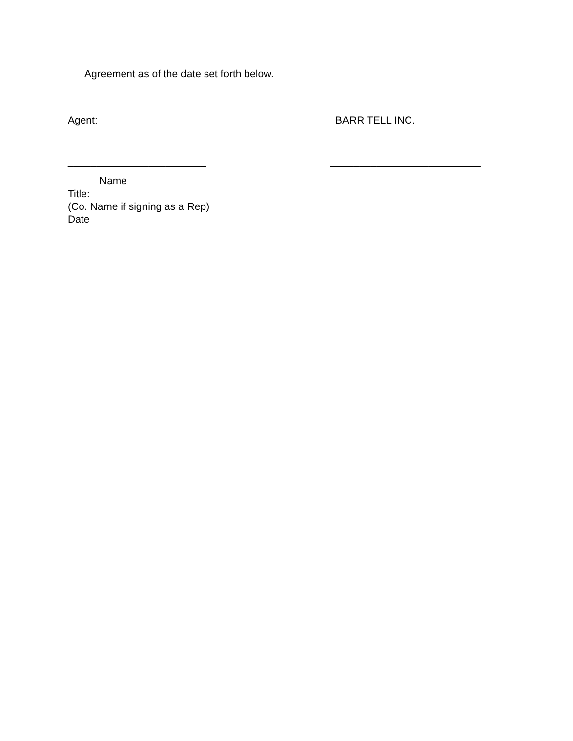Agreement as of the date set forth below.
Agent: BARR TELL INC.
________________________ __________________________
Name
Title:
(Co. Name if signing as a Rep)
Date